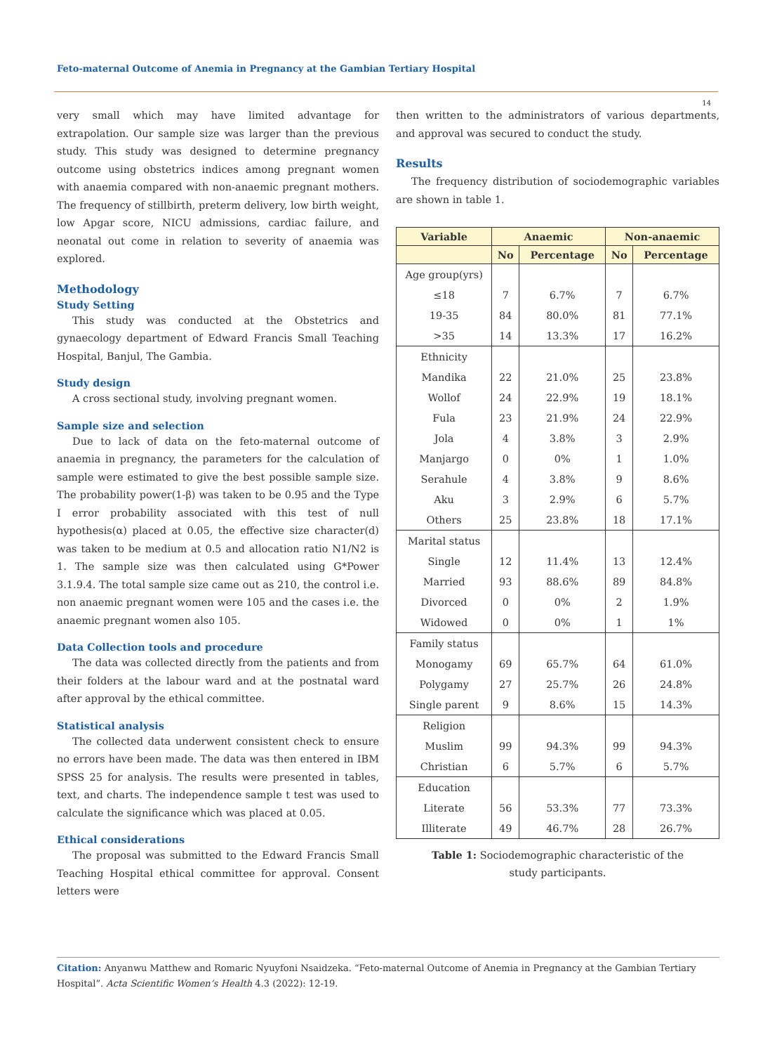Feto-maternal Outcome of Anemia in Pregnancy at the Gambian Tertiary Hospital
14
very small which may have limited advantage for extrapolation. Our sample size was larger than the previous study. This study was designed to determine pregnancy outcome using obstetrics indices among pregnant women with anaemia compared with non-anaemic pregnant mothers. The frequency of stillbirth, preterm delivery, low birth weight, low Apgar score, NICU admissions, cardiac failure, and neonatal out come in relation to severity of anaemia was explored.
Methodology
Study Setting
This study was conducted at the Obstetrics and gynaecology department of Edward Francis Small Teaching Hospital, Banjul, The Gambia.
Study design
A cross sectional study, involving pregnant women.
Sample size and selection
Due to lack of data on the feto-maternal outcome of anaemia in pregnancy, the parameters for the calculation of sample were estimated to give the best possible sample size. The probability power(1-β) was taken to be 0.95 and the Type I error probability associated with this test of null hypothesis(α) placed at 0.05, the effective size character(d) was taken to be medium at 0.5 and allocation ratio N1/N2 is 1. The sample size was then calculated using G*Power 3.1.9.4. The total sample size came out as 210, the control i.e. non anaemic pregnant women were 105 and the cases i.e. the anaemic pregnant women also 105.
Data Collection tools and procedure
The data was collected directly from the patients and from their folders at the labour ward and at the postnatal ward after approval by the ethical committee.
Statistical analysis
The collected data underwent consistent check to ensure no errors have been made. The data was then entered in IBM SPSS 25 for analysis. The results were presented in tables, text, and charts. The independence sample t test was used to calculate the significance which was placed at 0.05.
Ethical considerations
The proposal was submitted to the Edward Francis Small Teaching Hospital ethical committee for approval. Consent letters were
then written to the administrators of various departments, and approval was secured to conduct the study.
Results
The frequency distribution of sociodemographic variables are shown in table 1.
| Variable | Anaemic | | Non-anaemic | |
| --- | --- | --- | --- | --- |
| | No | Percentage | No | Percentage |
| Age group(yrs) | | | | |
| ≤18 | 7 | 6.7% | 7 | 6.7% |
| 19-35 | 84 | 80.0% | 81 | 77.1% |
| >35 | 14 | 13.3% | 17 | 16.2% |
| Ethnicity | | | | |
| Mandika | 22 | 21.0% | 25 | 23.8% |
| Wollof | 24 | 22.9% | 19 | 18.1% |
| Fula | 23 | 21.9% | 24 | 22.9% |
| Jola | 4 | 3.8% | 3 | 2.9% |
| Manjargo | 0 | 0% | 1 | 1.0% |
| Serahule | 4 | 3.8% | 9 | 8.6% |
| Aku | 3 | 2.9% | 6 | 5.7% |
| Others | 25 | 23.8% | 18 | 17.1% |
| Marital status | | | | |
| Single | 12 | 11.4% | 13 | 12.4% |
| Married | 93 | 88.6% | 89 | 84.8% |
| Divorced | 0 | 0% | 2 | 1.9% |
| Widowed | 0 | 0% | 1 | 1% |
| Family status | | | | |
| Monogamy | 69 | 65.7% | 64 | 61.0% |
| Polygamy | 27 | 25.7% | 26 | 24.8% |
| Single parent | 9 | 8.6% | 15 | 14.3% |
| Religion | | | | |
| Muslim | 99 | 94.3% | 99 | 94.3% |
| Christian | 6 | 5.7% | 6 | 5.7% |
| Education | | | | |
| Literate | 56 | 53.3% | 77 | 73.3% |
| Illiterate | 49 | 46.7% | 28 | 26.7% |
Table 1: Sociodemographic characteristic of the
study participants.
Citation: Anyanwu Matthew and Romaric Nyuyfoni Nsaidzeka. “Feto-maternal Outcome of Anemia in Pregnancy at the Gambian Tertiary Hospital”. Acta Scientific Women’s Health 4.3 (2022): 12-19.